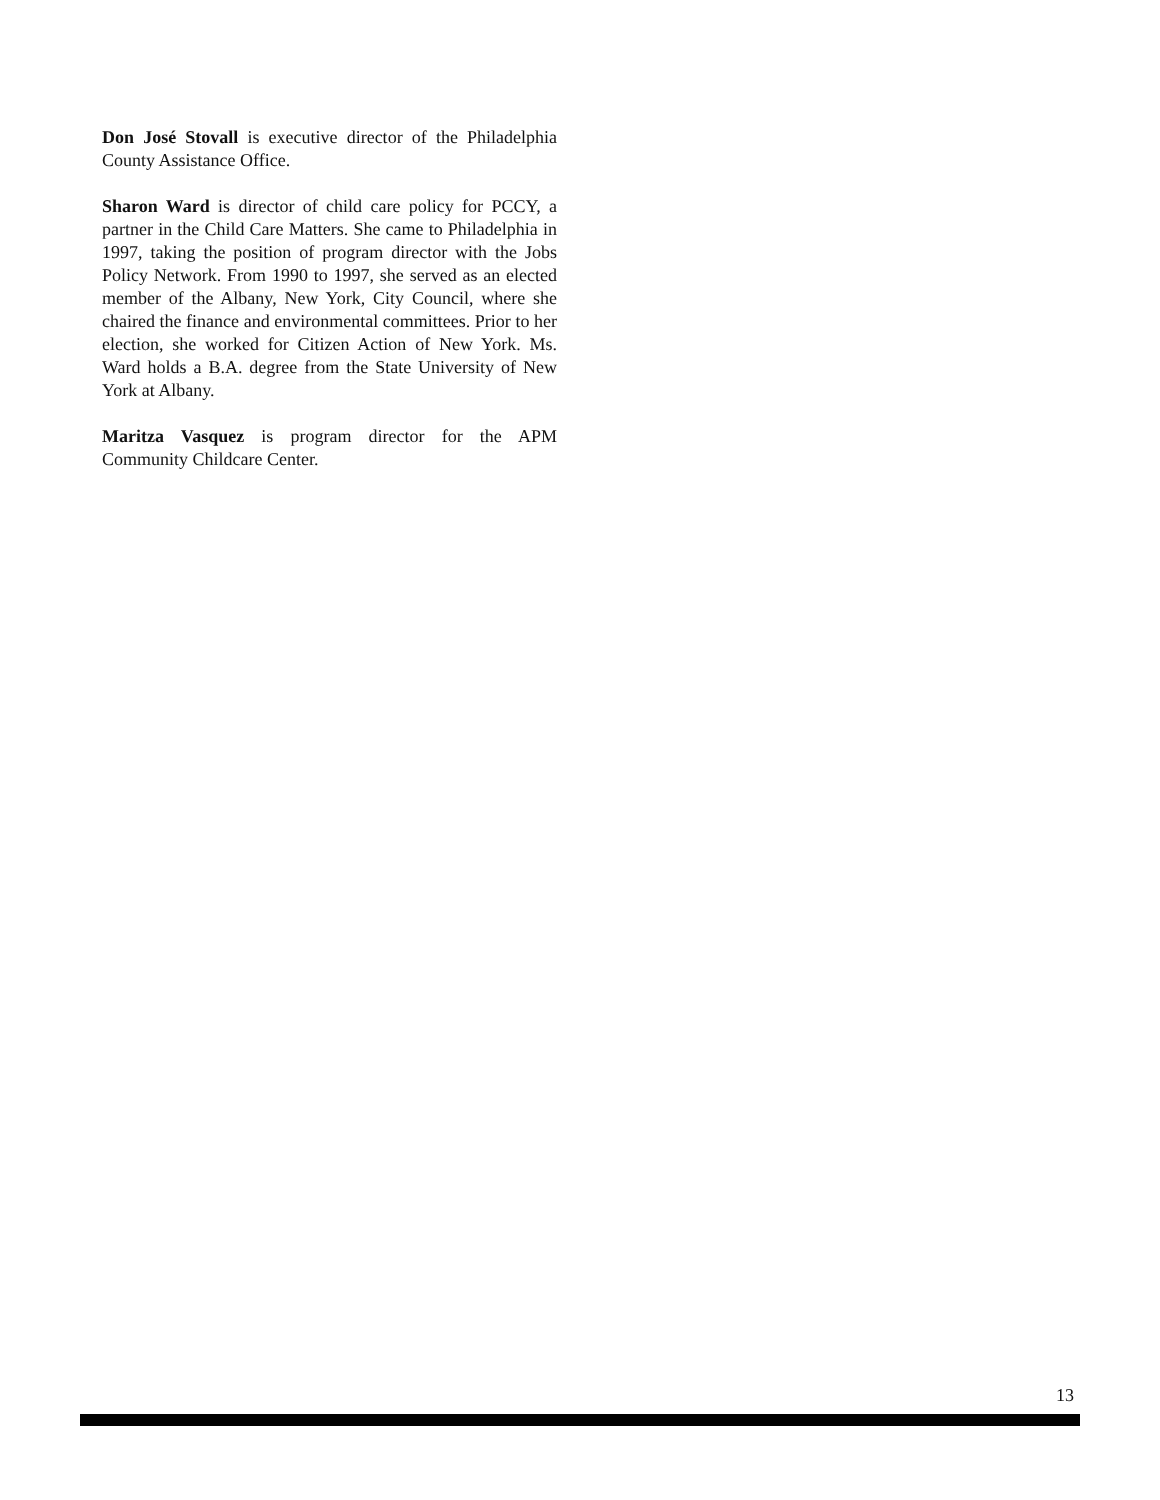Don José Stovall is executive director of the Philadelphia County Assistance Office.
Sharon Ward is director of child care policy for PCCY, a partner in the Child Care Matters. She came to Philadel­phia in 1997, taking the position of program director with the Jobs Policy Network. From 1990 to 1997, she served as an elected member of the Albany, New York, City Council, where she chaired the finance and environmental committees. Prior to her election, she worked for Citizen Action of New York. Ms. Ward holds a B.A. degree from the State University of New York at Albany.
Maritza Vasquez is program director for the APM Community Childcare Center.
13